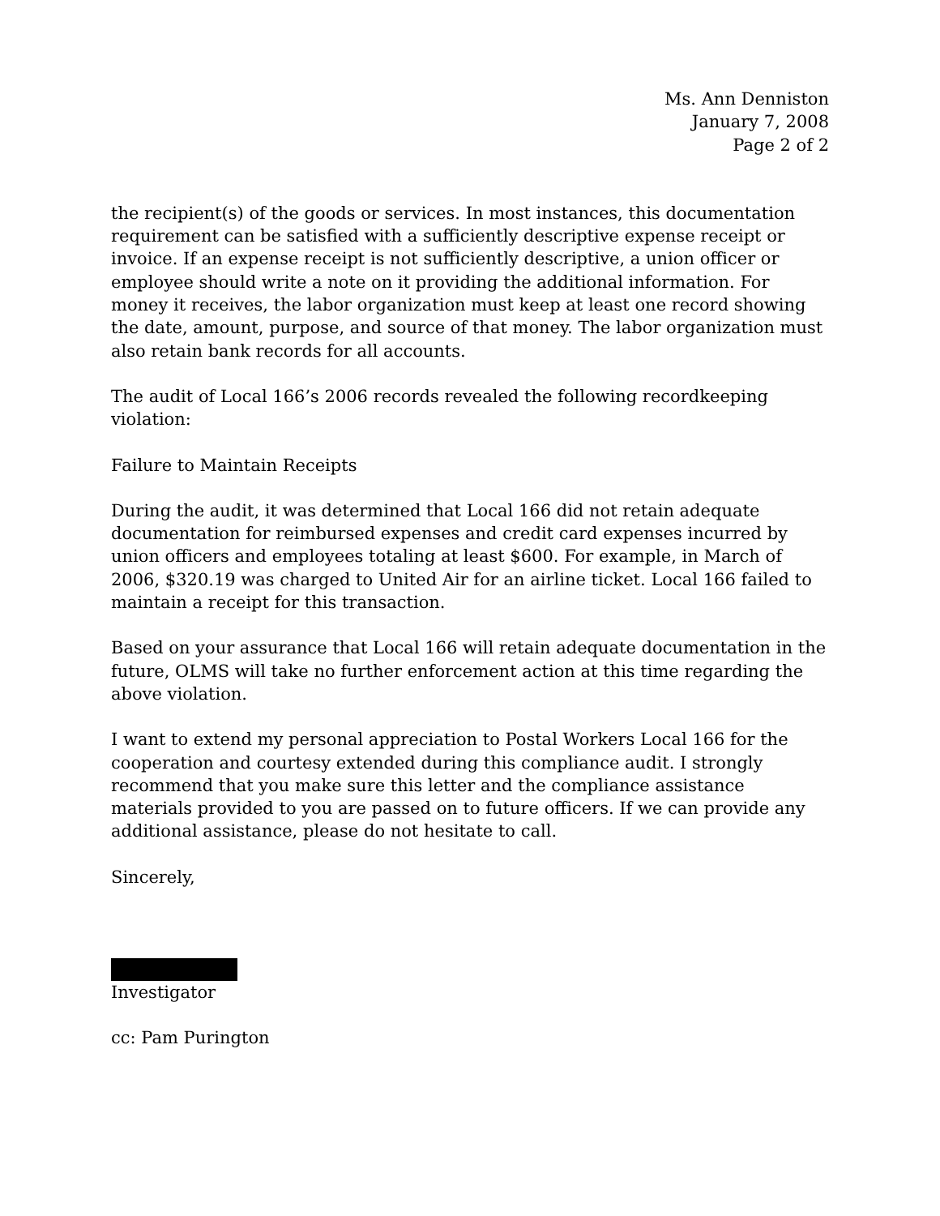Ms. Ann Denniston
January 7, 2008
Page 2 of 2
the recipient(s) of the goods or services. In most instances, this documentation requirement can be satisfied with a sufficiently descriptive expense receipt or invoice. If an expense receipt is not sufficiently descriptive, a union officer or employee should write a note on it providing the additional information. For money it receives, the labor organization must keep at least one record showing the date, amount, purpose, and source of that money. The labor organization must also retain bank records for all accounts.
The audit of Local 166’s 2006 records revealed the following recordkeeping violation:
Failure to Maintain Receipts
During the audit, it was determined that Local 166 did not retain adequate documentation for reimbursed expenses and credit card expenses incurred by union officers and employees totaling at least $600. For example, in March of 2006, $320.19 was charged to United Air for an airline ticket. Local 166 failed to maintain a receipt for this transaction.
Based on your assurance that Local 166 will retain adequate documentation in the future, OLMS will take no further enforcement action at this time regarding the above violation.
I want to extend my personal appreciation to Postal Workers Local 166 for the cooperation and courtesy extended during this compliance audit. I strongly recommend that you make sure this letter and the compliance assistance materials provided to you are passed on to future officers. If we can provide any additional assistance, please do not hesitate to call.
Sincerely,
Investigator
cc: Pam Purington